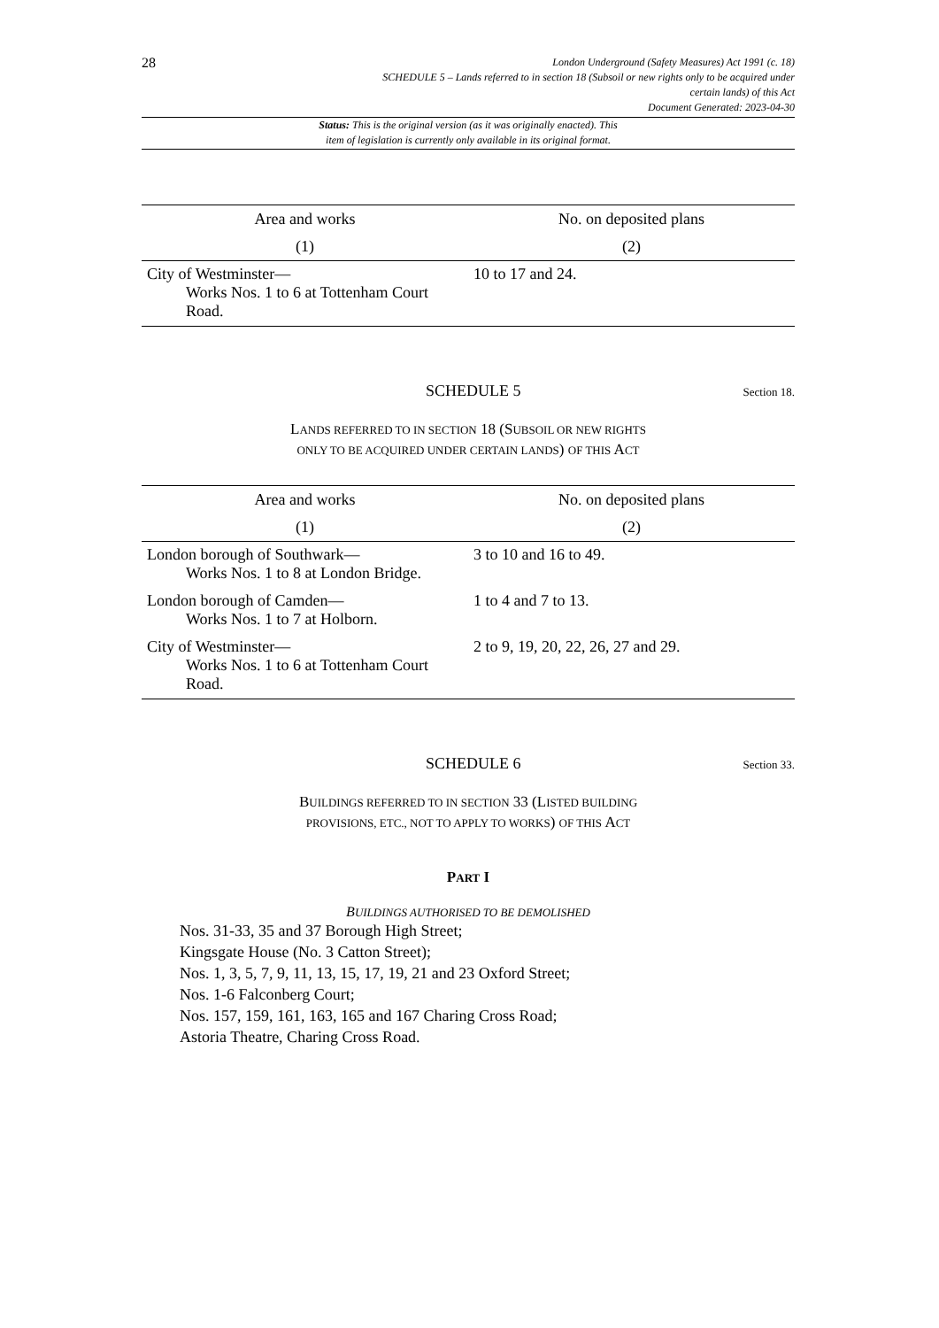28
London Underground (Safety Measures) Act 1991 (c. 18)
SCHEDULE 5 – Lands referred to in section 18 (Subsoil or new rights only to be acquired under
certain lands) of this Act
Document Generated: 2023-04-30
Status: This is the original version (as it was originally enacted). This
item of legislation is currently only available in its original format.
| Area and works | No. on deposited plans |
| --- | --- |
| (1) | (2) |
| City of Westminster— Works Nos. 1 to 6 at Tottenham Court Road. | 10 to 17 and 24. |
SCHEDULE 5 Section 18.
LANDS REFERRED TO IN SECTION 18 (SUBSOIL OR NEW RIGHTS
ONLY TO BE ACQUIRED UNDER CERTAIN LANDS) OF THIS ACT
| Area and works | No. on deposited plans |
| --- | --- |
| (1) | (2) |
| London borough of Southwark— Works Nos. 1 to 8 at London Bridge. | 3 to 10 and 16 to 49. |
| London borough of Camden— Works Nos. 1 to 7 at Holborn. | 1 to 4 and 7 to 13. |
| City of Westminster— Works Nos. 1 to 6 at Tottenham Court Road. | 2 to 9, 19, 20, 22, 26, 27 and 29. |
SCHEDULE 6 Section 33.
BUILDINGS REFERRED TO IN SECTION 33 (LISTED BUILDING
PROVISIONS, ETC., NOT TO APPLY TO WORKS) OF THIS ACT
PART I
BUILDINGS AUTHORISED TO BE DEMOLISHED
Nos. 31-33, 35 and 37 Borough High Street;
Kingsgate House (No. 3 Catton Street);
Nos. 1, 3, 5, 7, 9, 11, 13, 15, 17, 19, 21 and 23 Oxford Street;
Nos. 1-6 Falconberg Court;
Nos. 157, 159, 161, 163, 165 and 167 Charing Cross Road;
Astoria Theatre, Charing Cross Road.